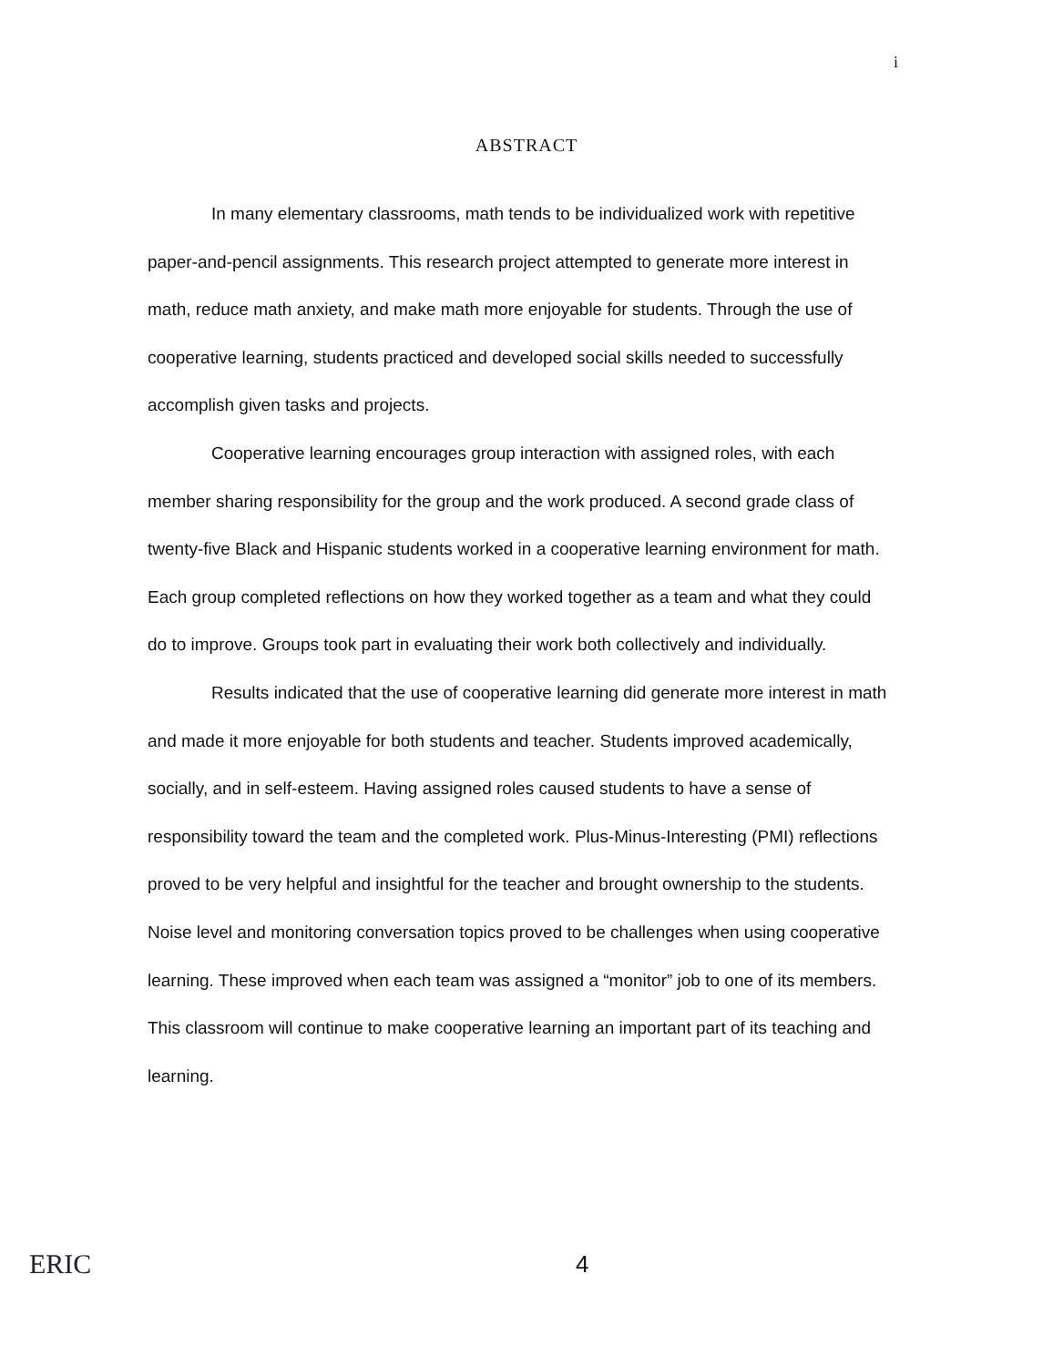i
ABSTRACT
In many elementary classrooms, math tends to be individualized work with repetitive paper-and-pencil assignments. This research project attempted to generate more interest in math, reduce math anxiety, and make math more enjoyable for students. Through the use of cooperative learning, students practiced and developed social skills needed to successfully accomplish given tasks and projects.
Cooperative learning encourages group interaction with assigned roles, with each member sharing responsibility for the group and the work produced. A second grade class of twenty-five Black and Hispanic students worked in a cooperative learning environment for math. Each group completed reflections on how they worked together as a team and what they could do to improve. Groups took part in evaluating their work both collectively and individually.
Results indicated that the use of cooperative learning did generate more interest in math and made it more enjoyable for both students and teacher. Students improved academically, socially, and in self-esteem. Having assigned roles caused students to have a sense of responsibility toward the team and the completed work. Plus-Minus-Interesting (PMI) reflections proved to be very helpful and insightful for the teacher and brought ownership to the students. Noise level and monitoring conversation topics proved to be challenges when using cooperative learning. These improved when each team was assigned a “monitor” job to one of its members. This classroom will continue to make cooperative learning an important part of its teaching and learning.
ERIC
4